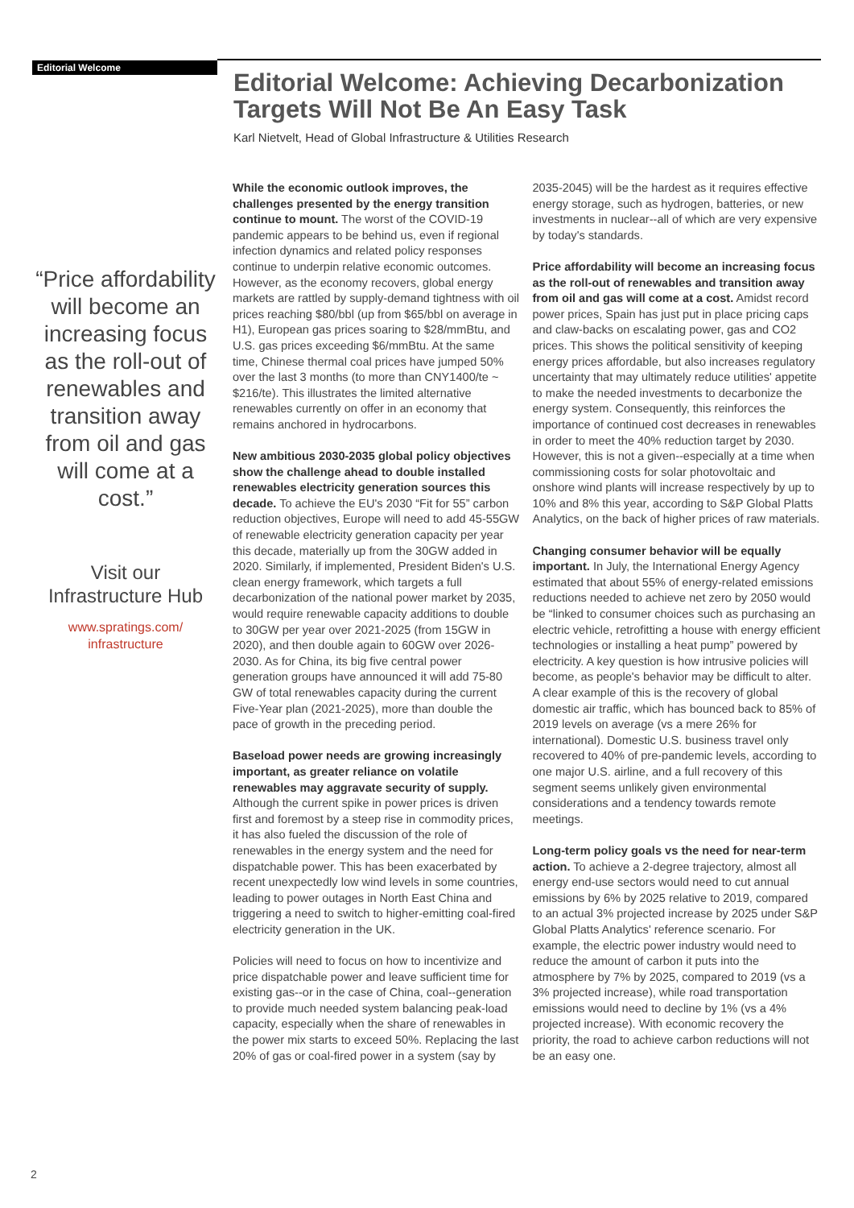Editorial Welcome
Editorial Welcome: Achieving Decarbonization Targets Will Not Be An Easy Task
Karl Nietvelt, Head of Global Infrastructure & Utilities Research
“Price affordability will become an increasing focus as the roll-out of renewables and transition away from oil and gas will come at a cost.”
Visit our Infrastructure Hub
www.spratings.com/
infrastructure
While the economic outlook improves, the challenges presented by the energy transition continue to mount. The worst of the COVID-19 pandemic appears to be behind us, even if regional infection dynamics and related policy responses continue to underpin relative economic outcomes. However, as the economy recovers, global energy markets are rattled by supply-demand tightness with oil prices reaching $80/bbl (up from $65/bbl on average in H1), European gas prices soaring to $28/mmBtu, and U.S. gas prices exceeding $6/mmBtu. At the same time, Chinese thermal coal prices have jumped 50% over the last 3 months (to more than CNY1400/te ~ $216/te). This illustrates the limited alternative renewables currently on offer in an economy that remains anchored in hydrocarbons.
New ambitious 2030-2035 global policy objectives show the challenge ahead to double installed renewables electricity generation sources this decade. To achieve the EU's 2030 “Fit for 55” carbon reduction objectives, Europe will need to add 45-55GW of renewable electricity generation capacity per year this decade, materially up from the 30GW added in 2020. Similarly, if implemented, President Biden's U.S. clean energy framework, which targets a full decarbonization of the national power market by 2035, would require renewable capacity additions to double to 30GW per year over 2021-2025 (from 15GW in 2020), and then double again to 60GW over 2026-2030. As for China, its big five central power generation groups have announced it will add 75-80 GW of total renewables capacity during the current Five-Year plan (2021-2025), more than double the pace of growth in the preceding period.
Baseload power needs are growing increasingly important, as greater reliance on volatile renewables may aggravate security of supply. Although the current spike in power prices is driven first and foremost by a steep rise in commodity prices, it has also fueled the discussion of the role of renewables in the energy system and the need for dispatchable power. This has been exacerbated by recent unexpectedly low wind levels in some countries, leading to power outages in North East China and triggering a need to switch to higher-emitting coal-fired electricity generation in the UK.
Policies will need to focus on how to incentivize and price dispatchable power and leave sufficient time for existing gas--or in the case of China, coal--generation to provide much needed system balancing peak-load capacity, especially when the share of renewables in the power mix starts to exceed 50%. Replacing the last 20% of gas or coal-fired power in a system (say by 2035-2045) will be the hardest as it requires effective energy storage, such as hydrogen, batteries, or new investments in nuclear--all of which are very expensive by today's standards.
Price affordability will become an increasing focus as the roll-out of renewables and transition away from oil and gas will come at a cost. Amidst record power prices, Spain has just put in place pricing caps and claw-backs on escalating power, gas and CO2 prices. This shows the political sensitivity of keeping energy prices affordable, but also increases regulatory uncertainty that may ultimately reduce utilities' appetite to make the needed investments to decarbonize the energy system. Consequently, this reinforces the importance of continued cost decreases in renewables in order to meet the 40% reduction target by 2030. However, this is not a given--especially at a time when commissioning costs for solar photovoltaic and onshore wind plants will increase respectively by up to 10% and 8% this year, according to S&P Global Platts Analytics, on the back of higher prices of raw materials.
Changing consumer behavior will be equally important. In July, the International Energy Agency estimated that about 55% of energy-related emissions reductions needed to achieve net zero by 2050 would be “linked to consumer choices such as purchasing an electric vehicle, retrofitting a house with energy efficient technologies or installing a heat pump” powered by electricity. A key question is how intrusive policies will become, as people's behavior may be difficult to alter. A clear example of this is the recovery of global domestic air traffic, which has bounced back to 85% of 2019 levels on average (vs a mere 26% for international). Domestic U.S. business travel only recovered to 40% of pre-pandemic levels, according to one major U.S. airline, and a full recovery of this segment seems unlikely given environmental considerations and a tendency towards remote meetings.
Long-term policy goals vs the need for near-term action. To achieve a 2-degree trajectory, almost all energy end-use sectors would need to cut annual emissions by 6% by 2025 relative to 2019, compared to an actual 3% projected increase by 2025 under S&P Global Platts Analytics' reference scenario. For example, the electric power industry would need to reduce the amount of carbon it puts into the atmosphere by 7% by 2025, compared to 2019 (vs a 3% projected increase), while road transportation emissions would need to decline by 1% (vs a 4% projected increase). With economic recovery the priority, the road to achieve carbon reductions will not be an easy one.
2